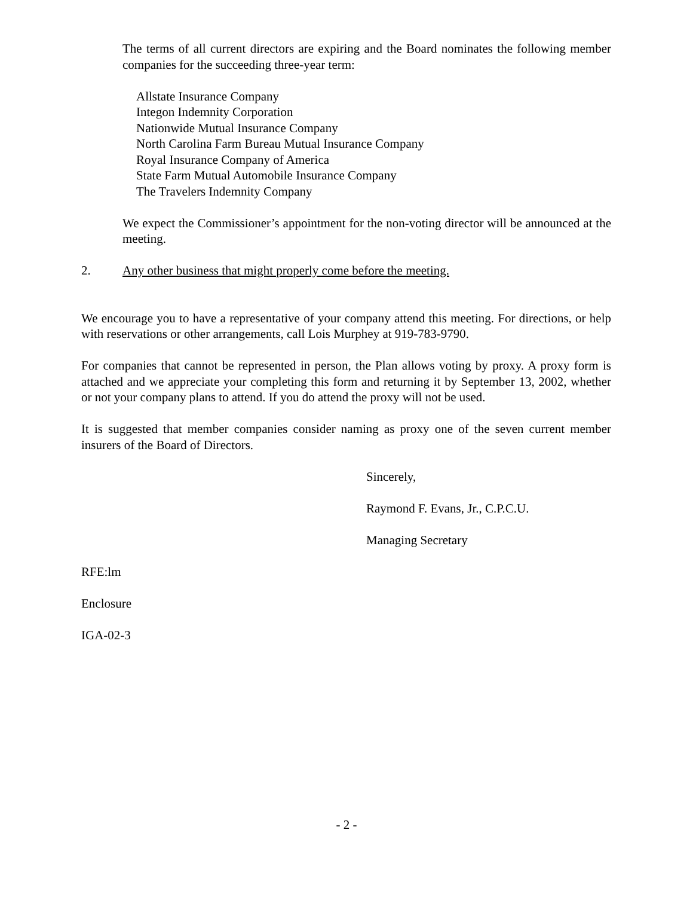The terms of all current directors are expiring and the Board nominates the following member companies for the succeeding three-year term:
Allstate Insurance Company
Integon Indemnity Corporation
Nationwide Mutual Insurance Company
North Carolina Farm Bureau Mutual Insurance Company
Royal Insurance Company of America
State Farm Mutual Automobile Insurance Company
The Travelers Indemnity Company
We expect the Commissioner’s appointment for the non-voting director will be announced at the meeting.
2. Any other business that might properly come before the meeting.
We encourage you to have a representative of your company attend this meeting. For directions, or help with reservations or other arrangements, call Lois Murphey at 919-783-9790.
For companies that cannot be represented in person, the Plan allows voting by proxy. A proxy form is attached and we appreciate your completing this form and returning it by September 13, 2002, whether or not your company plans to attend. If you do attend the proxy will not be used.
It is suggested that member companies consider naming as proxy one of the seven current member insurers of the Board of Directors.
Sincerely,
Raymond F. Evans, Jr., C.P.C.U.
Managing Secretary
RFE:lm
Enclosure
IGA-02-3
- 2 -